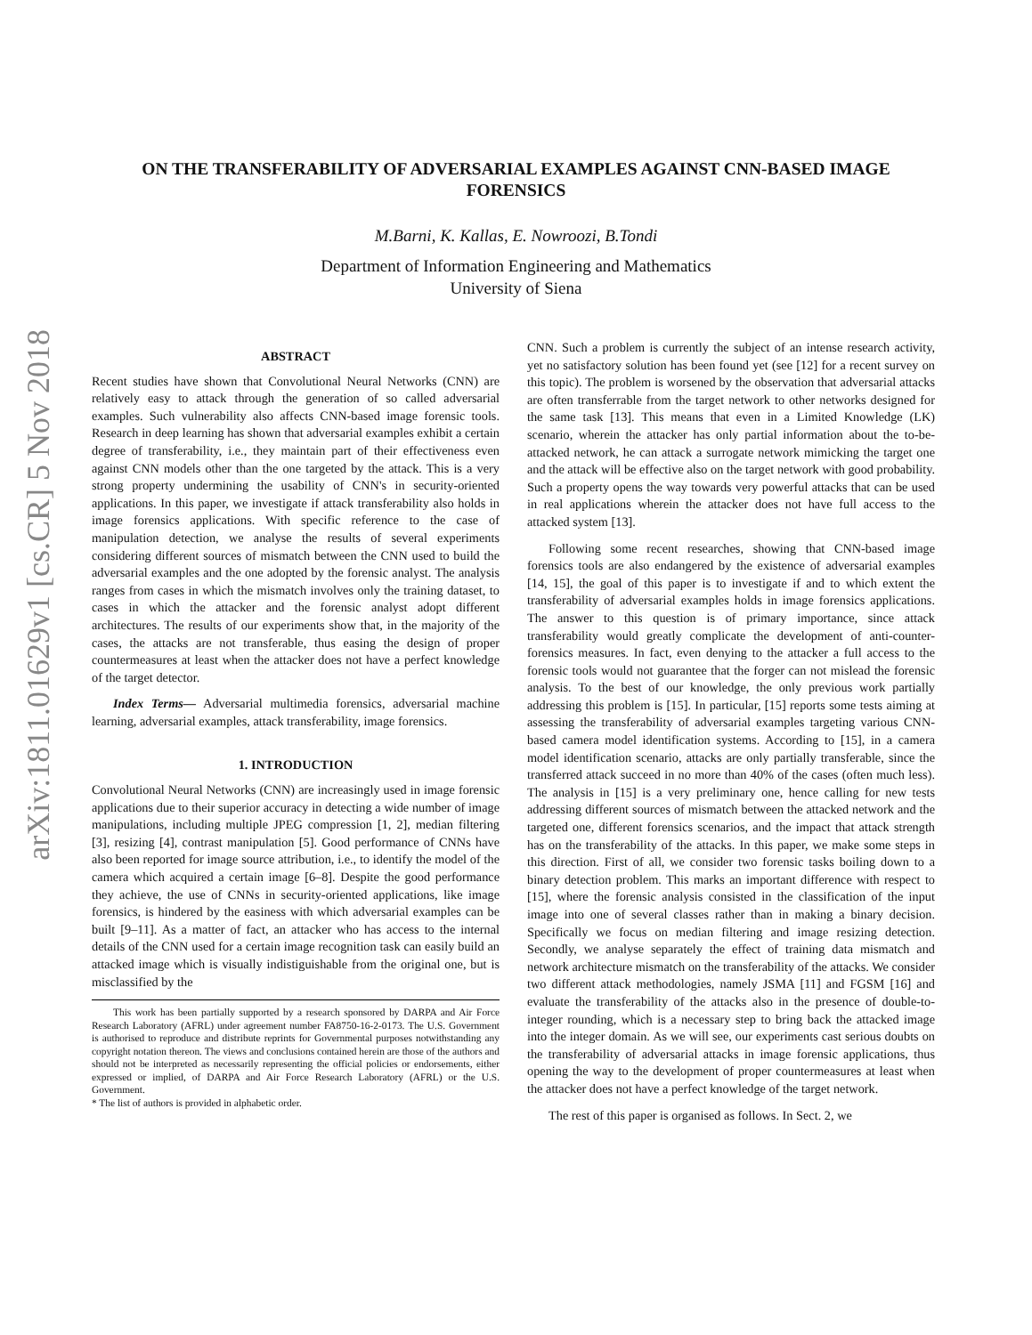arXiv:1811.01629v1 [cs.CR] 5 Nov 2018
ON THE TRANSFERABILITY OF ADVERSARIAL EXAMPLES AGAINST CNN-BASED IMAGE FORENSICS
M.Barni, K. Kallas, E. Nowroozi, B.Tondi
Department of Information Engineering and Mathematics
University of Siena
ABSTRACT
Recent studies have shown that Convolutional Neural Networks (CNN) are relatively easy to attack through the generation of so called adversarial examples. Such vulnerability also affects CNN-based image forensic tools. Research in deep learning has shown that adversarial examples exhibit a certain degree of transferability, i.e., they maintain part of their effectiveness even against CNN models other than the one targeted by the attack. This is a very strong property undermining the usability of CNN's in security-oriented applications. In this paper, we investigate if attack transferability also holds in image forensics applications. With specific reference to the case of manipulation detection, we analyse the results of several experiments considering different sources of mismatch between the CNN used to build the adversarial examples and the one adopted by the forensic analyst. The analysis ranges from cases in which the mismatch involves only the training dataset, to cases in which the attacker and the forensic analyst adopt different architectures. The results of our experiments show that, in the majority of the cases, the attacks are not transferable, thus easing the design of proper countermeasures at least when the attacker does not have a perfect knowledge of the target detector.
Index Terms— Adversarial multimedia forensics, adversarial machine learning, adversarial examples, attack transferability, image forensics.
1. INTRODUCTION
Convolutional Neural Networks (CNN) are increasingly used in image forensic applications due to their superior accuracy in detecting a wide number of image manipulations, including multiple JPEG compression [1, 2], median filtering [3], resizing [4], contrast manipulation [5]. Good performance of CNNs have also been reported for image source attribution, i.e., to identify the model of the camera which acquired a certain image [6–8]. Despite the good performance they achieve, the use of CNNs in security-oriented applications, like image forensics, is hindered by the easiness with which adversarial examples can be built [9–11]. As a matter of fact, an attacker who has access to the internal details of the CNN used for a certain image recognition task can easily build an attacked image which is visually indistiguishable from the original one, but is misclassified by the
This work has been partially supported by a research sponsored by DARPA and Air Force Research Laboratory (AFRL) under agreement number FA8750-16-2-0173. The U.S. Government is authorised to reproduce and distribute reprints for Governmental purposes notwithstanding any copyright notation thereon. The views and conclusions contained herein are those of the authors and should not be interpreted as necessarily representing the official policies or endorsements, either expressed or implied, of DARPA and Air Force Research Laboratory (AFRL) or the U.S. Government.
* The list of authors is provided in alphabetic order.
CNN. Such a problem is currently the subject of an intense research activity, yet no satisfactory solution has been found yet (see [12] for a recent survey on this topic). The problem is worsened by the observation that adversarial attacks are often transferrable from the target network to other networks designed for the same task [13]. This means that even in a Limited Knowledge (LK) scenario, wherein the attacker has only partial information about the to-be-attacked network, he can attack a surrogate network mimicking the target one and the attack will be effective also on the target network with good probability. Such a property opens the way towards very powerful attacks that can be used in real applications wherein the attacker does not have full access to the attacked system [13].
Following some recent researches, showing that CNN-based image forensics tools are also endangered by the existence of adversarial examples [14, 15], the goal of this paper is to investigate if and to which extent the transferability of adversarial examples holds in image forensics applications. The answer to this question is of primary importance, since attack transferability would greatly complicate the development of anti-counter-forensics measures. In fact, even denying to the attacker a full access to the forensic tools would not guarantee that the forger can not mislead the forensic analysis. To the best of our knowledge, the only previous work partially addressing this problem is [15]. In particular, [15] reports some tests aiming at assessing the transferability of adversarial examples targeting various CNN-based camera model identification systems. According to [15], in a camera model identification scenario, attacks are only partially transferable, since the transferred attack succeed in no more than 40% of the cases (often much less). The analysis in [15] is a very preliminary one, hence calling for new tests addressing different sources of mismatch between the attacked network and the targeted one, different forensics scenarios, and the impact that attack strength has on the transferability of the attacks. In this paper, we make some steps in this direction. First of all, we consider two forensic tasks boiling down to a binary detection problem. This marks an important difference with respect to [15], where the forensic analysis consisted in the classification of the input image into one of several classes rather than in making a binary decision. Specifically we focus on median filtering and image resizing detection. Secondly, we analyse separately the effect of training data mismatch and network architecture mismatch on the transferability of the attacks. We consider two different attack methodologies, namely JSMA [11] and FGSM [16] and evaluate the transferability of the attacks also in the presence of double-to-integer rounding, which is a necessary step to bring back the attacked image into the integer domain. As we will see, our experiments cast serious doubts on the transferability of adversarial attacks in image forensic applications, thus opening the way to the development of proper countermeasures at least when the attacker does not have a perfect knowledge of the target network.
The rest of this paper is organised as follows. In Sect. 2, we